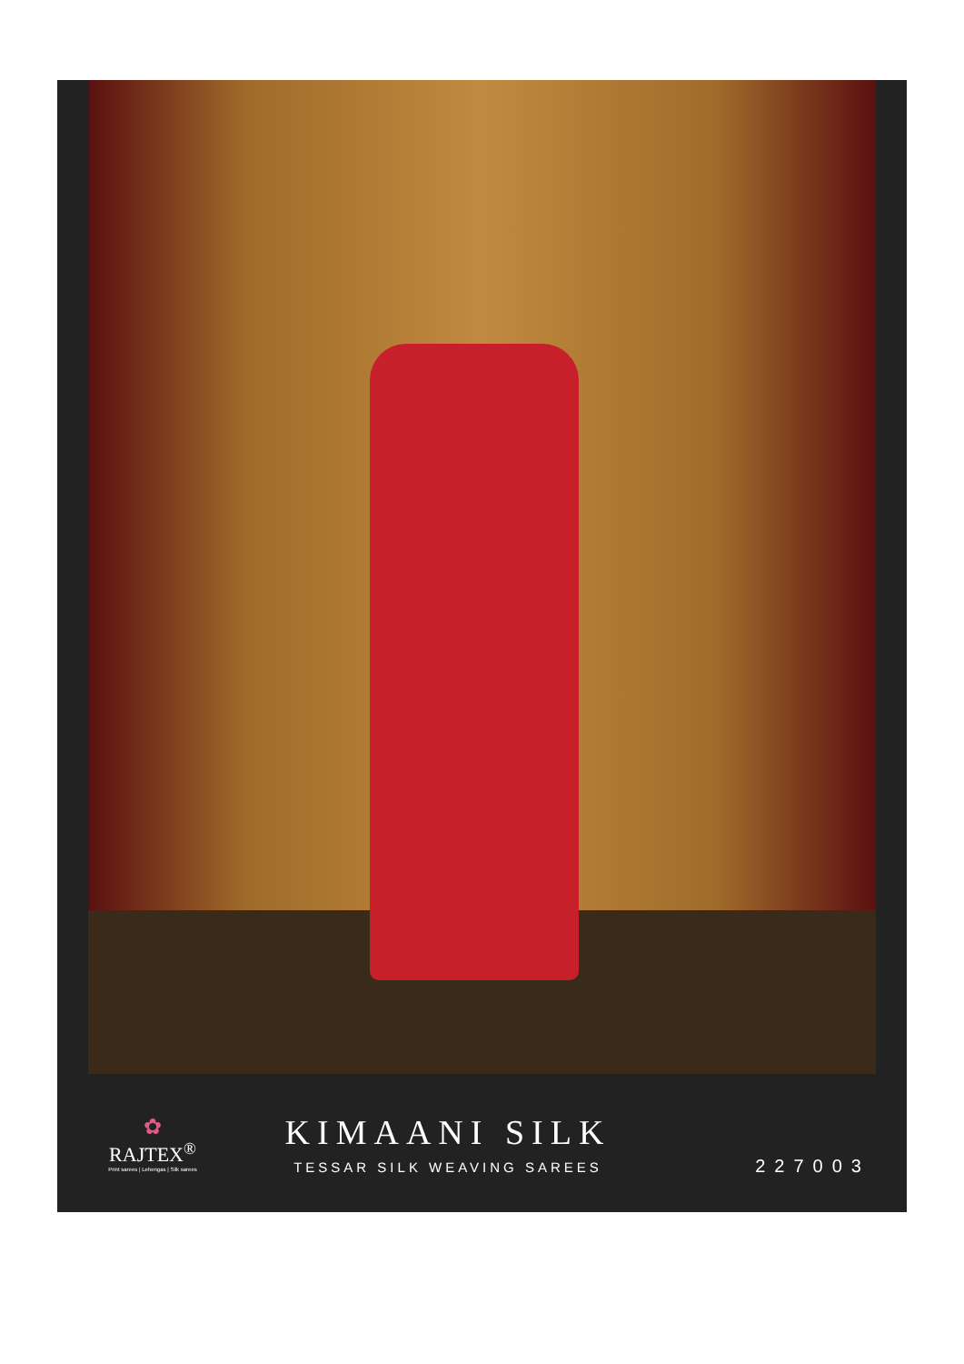✿
RAJTEX<sup>®</sup>
Print sarees | Lehengas | Silk sarees
KIMAANI SILK
TESSAR SILK WEAVING SAREES
227003